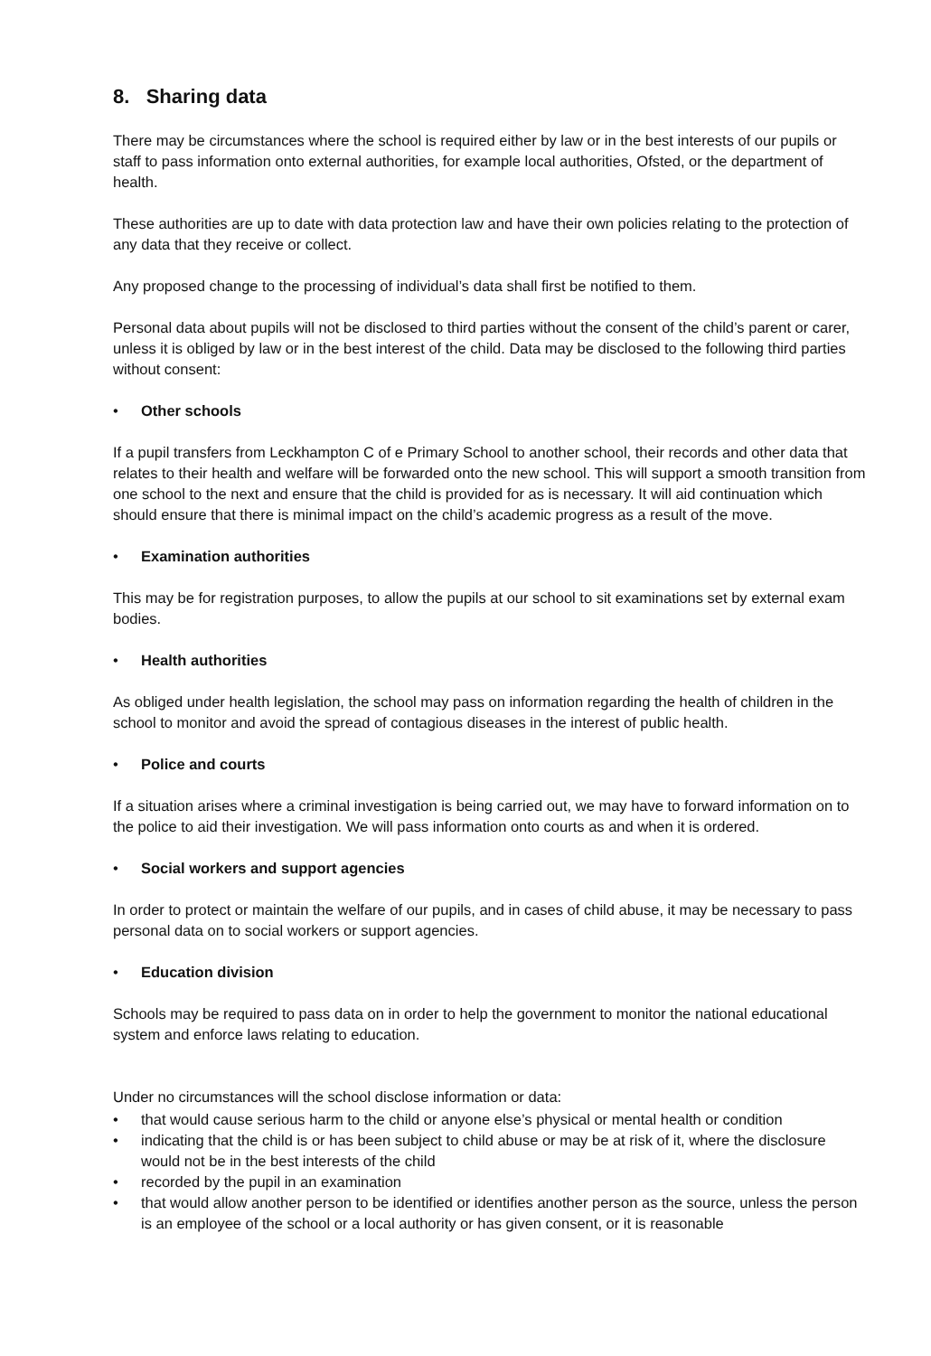8. Sharing data
There may be circumstances where the school is required either by law or in the best interests of our pupils or staff to pass information onto external authorities, for example local authorities, Ofsted, or the department of health.
These authorities are up to date with data protection law and have their own policies relating to the protection of any data that they receive or collect.
Any proposed change to the processing of individual’s data shall first be notified to them.
Personal data about pupils will not be disclosed to third parties without the consent of the child’s parent or carer, unless it is obliged by law or in the best interest of the child. Data may be disclosed to the following third parties without consent:
• Other schools
If a pupil transfers from Leckhampton C of e Primary School to another school, their records and other data that relates to their health and welfare will be forwarded onto the new school. This will support a smooth transition from one school to the next and ensure that the child is provided for as is necessary. It will aid continuation which should ensure that there is minimal impact on the child’s academic progress as a result of the move.
• Examination authorities
This may be for registration purposes, to allow the pupils at our school to sit examinations set by external exam bodies.
• Health authorities
As obliged under health legislation, the school may pass on information regarding the health of children in the school to monitor and avoid the spread of contagious diseases in the interest of public health.
• Police and courts
If a situation arises where a criminal investigation is being carried out, we may have to forward information on to the police to aid their investigation. We will pass information onto courts as and when it is ordered.
• Social workers and support agencies
In order to protect or maintain the welfare of our pupils, and in cases of child abuse, it may be necessary to pass personal data on to social workers or support agencies.
• Education division
Schools may be required to pass data on in order to help the government to monitor the national educational system and enforce laws relating to education.
Under no circumstances will the school disclose information or data:
• that would cause serious harm to the child or anyone else’s physical or mental health or condition
• indicating that the child is or has been subject to child abuse or may be at risk of it, where the disclosure would not be in the best interests of the child
• recorded by the pupil in an examination
• that would allow another person to be identified or identifies another person as the source, unless the person is an employee of the school or a local authority or has given consent, or it is reasonable